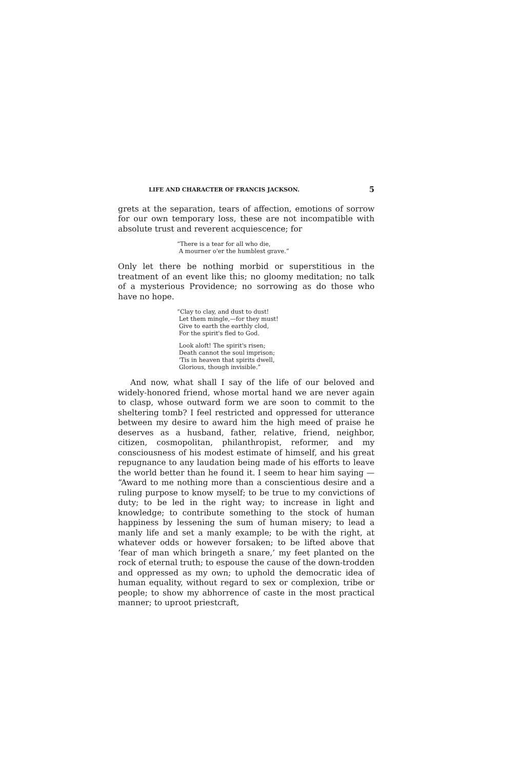LIFE AND CHARACTER OF FRANCIS JACKSON. 5
grets at the separation, tears of affection, emotions of sorrow for our own temporary loss, these are not incompatible with absolute trust and reverent acquiescence; for
“There is a tear for all who die,
A mourner o'er the humblest grave.”
Only let there be nothing morbid or superstitious in the treatment of an event like this; no gloomy meditation; no talk of a mysterious Providence; no sorrowing as do those who have no hope.
“Clay to clay, and dust to dust!
Let them mingle,—for they must!
Give to earth the earthly clod,
For the spirit's fled to God.
Look aloft! The spirit's risen;
Death cannot the soul imprison;
'Tis in heaven that spirits dwell,
Glorious, though invisible.”
And now, what shall I say of the life of our beloved and widely-honored friend, whose mortal hand we are never again to clasp, whose outward form we are soon to commit to the sheltering tomb? I feel restricted and oppressed for utterance between my desire to award him the high meed of praise he deserves as a husband, father, relative, friend, neighbor, citizen, cosmopolitan, philanthropist, reformer, and my consciousness of his modest estimate of himself, and his great repugnance to any laudation being made of his efforts to leave the world better than he found it. I seem to hear him saying — “Award to me nothing more than a conscientious desire and a ruling purpose to know myself; to be true to my convictions of duty; to be led in the right way; to increase in light and knowledge; to contribute something to the stock of human happiness by lessening the sum of human misery; to lead a manly life and set a manly example; to be with the right, at whatever odds or however forsaken; to be lifted above that ‘fear of man which bringeth a snare,’ my feet planted on the rock of eternal truth; to espouse the cause of the down-trodden and oppressed as my own; to uphold the democratic idea of human equality, without regard to sex or complexion, tribe or people; to show my abhorrence of caste in the most practical manner; to uproot priestcraft,